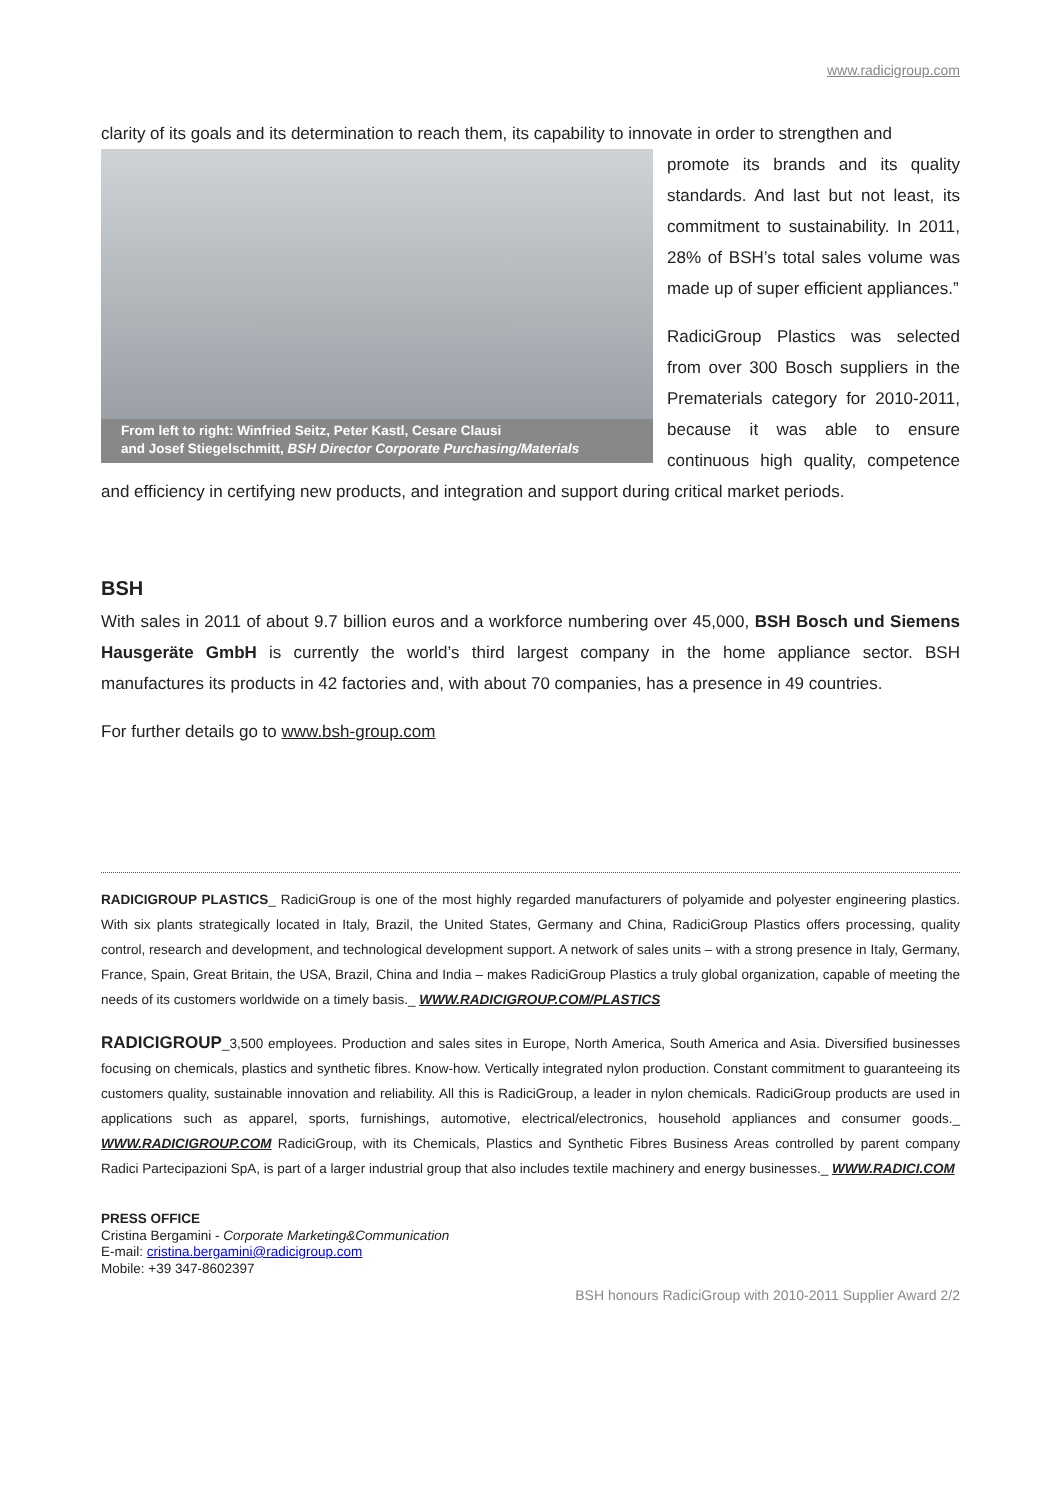www.radicigroup.com
clarity of its goals and its determination to reach them, its capability to innovate in order to strengthen and
From left to right: Winfried Seitz, Peter Kastl, Cesare Clausi
and Josef Stiegelschmitt, BSH Director Corporate Purchasing/Materials
promote its brands and its quality standards. And last but not least, its commitment to sustainability. In 2011, 28% of BSH’s total sales volume was made up of super efficient appliances.”
RadiciGroup Plastics was selected from over 300 Bosch suppliers in the Prematerials category for 2010-2011, because it was able to ensure continuous high quality, competence and efficiency in certifying new products, and integration and support during critical market periods.
BSH
With sales in 2011 of about 9.7 billion euros and a workforce numbering over 45,000, BSH Bosch und Siemens Hausgeräte GmbH is currently the world’s third largest company in the home appliance sector. BSH manufactures its products in 42 factories and, with about 70 companies, has a presence in 49 countries.
For further details go to www.bsh-group.com
RADICIGROUP PLASTICS_ RadiciGroup is one of the most highly regarded manufacturers of polyamide and polyester engineering plastics. With six plants strategically located in Italy, Brazil, the United States, Germany and China, RadiciGroup Plastics offers processing, quality control, research and development, and technological development support. A network of sales units – with a strong presence in Italy, Germany, France, Spain, Great Britain, the USA, Brazil, China and India – makes RadiciGroup Plastics a truly global organization, capable of meeting the needs of its customers worldwide on a timely basis._ WWW.RADICIGROUP.COM/PLASTICS
RADICIGROUP_3,500 employees. Production and sales sites in Europe, North America, South America and Asia. Diversified businesses focusing on chemicals, plastics and synthetic fibres. Know-how. Vertically integrated nylon production. Constant commitment to guaranteeing its customers quality, sustainable innovation and reliability. All this is RadiciGroup, a leader in nylon chemicals. RadiciGroup products are used in applications such as apparel, sports, furnishings, automotive, electrical/electronics, household appliances and consumer goods._ WWW.RADICIGROUP.COM RadiciGroup, with its Chemicals, Plastics and Synthetic Fibres Business Areas controlled by parent company Radici Partecipazioni SpA, is part of a larger industrial group that also includes textile machinery and energy businesses._ WWW.RADICI.COM
PRESS OFFICE
Cristina Bergamini - Corporate Marketing&Communication
E-mail: cristina.bergamini@radicigroup.com
Mobile: +39 347-8602397
BSH honours RadiciGroup with 2010-2011 Supplier Award 2/2